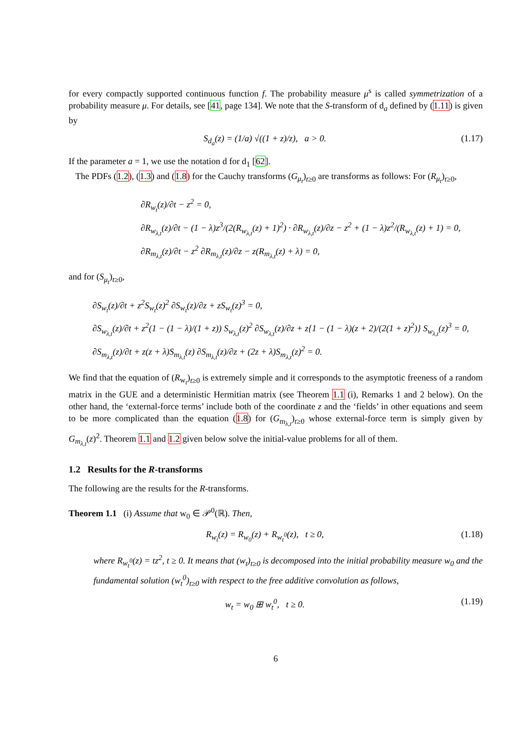for every compactly supported continuous function f. The probability measure μ<sup>s</sup> is called symmetrization of a probability measure μ. For details, see [41, page 134]. We note that the S-transform of d<sub>a</sub> defined by (1.11) is given by
S<sub>d<sub>a</sub></sub>(z) = (1/a) √((1 + z)/z), a > 0. (1.17)
If the parameter a = 1, we use the notation d for d<sub>1</sub> [62].
The PDFs (1.2), (1.3) and (1.8) for the Cauchy transforms (G<sub>μ<sub>t</sub></sub>)<sub>t≥0</sub> are transforms as follows: For (R<sub>μ<sub>t</sub></sub>)<sub>t≥0</sub>,
∂R<sub>w<sub>t</sub></sub>(z)/∂t − z<sup>2</sup> = 0,
∂R<sub>w<sub>λ,t</sub></sub>(z)/∂t − (1 − λ)z<sup>3</sup>/(2(R<sub>w<sub>λ,t</sub></sub>(z) + 1)<sup>2</sup>) · ∂R<sub>w<sub>λ,t</sub></sub>(z)/∂z − z<sup>2</sup> + (1 − λ)z<sup>2</sup>/(R<sub>w<sub>λ,t</sub></sub>(z) + 1) = 0,
∂R<sub>m<sub>λ,t</sub></sub>(z)/∂t − z<sup>2</sup> ∂R<sub>m<sub>λ,t</sub></sub>(z)/∂z − z(R<sub>m<sub>λ,t</sub></sub>(z) + λ) = 0,
and for (S<sub>μ<sub>t</sub></sub>)<sub>t≥0</sub>,
∂S<sub>w<sub>t</sub></sub>(z)/∂t + z<sup>2</sup>S<sub>w<sub>t</sub></sub>(z)<sup>2</sup> ∂S<sub>w<sub>t</sub></sub>(z)/∂z + zS<sub>w<sub>t</sub></sub>(z)<sup>3</sup> = 0,
∂S<sub>w<sub>λ,t</sub></sub>(z)/∂t + z<sup>2</sup>(1 − (1 − λ)/(1 + z)) S<sub>w<sub>λ,t</sub></sub>(z)<sup>2</sup> ∂S<sub>w<sub>λ,t</sub></sub>(z)/∂z + z{1 − (1 − λ)(z + 2)/(2(1 + z)<sup>2</sup>)} S<sub>w<sub>λ,t</sub></sub>(z)<sup>3</sup> = 0,
∂S<sub>m<sub>λ,t</sub></sub>(z)/∂t + z(z + λ)S<sub>m<sub>λ,t</sub></sub>(z) ∂S<sub>m<sub>λ,t</sub></sub>(z)/∂z + (2z + λ)S<sub>m<sub>λ,t</sub></sub>(z)<sup>2</sup> = 0.
We find that the equation of (R<sub>w<sub>t</sub></sub>)<sub>t≥0</sub> is extremely simple and it corresponds to the asymptotic freeness of a random matrix in the GUE and a deterministic Hermitian matrix (see Theorem 1.1 (i), Remarks 1 and 2 below). On the other hand, the ‘external-force terms’ include both of the coordinate z and the ‘fields’ in other equations and seem to be more complicated than the equation (1.8) for (G<sub>m<sub>λ,t</sub></sub>)<sub>t≥0</sub> whose external-force term is simply given by G<sub>m<sub>λ,t</sub></sub>(z)<sup>2</sup>. Theorem 1.1 and 1.2 given below solve the initial-value problems for all of them.
1.2 Results for the R-transforms
The following are the results for the R-transforms.
Theorem 1.1 (i) Assume that w<sub>0</sub> ∈ 𝒫<sup>0</sup>(ℝ). Then,
R<sub>w<sub>t</sub></sub>(z) = R<sub>w<sub>0</sub></sub>(z) + R<sub>w<sub>t</sub><sup>0</sup></sub>(z), t ≥ 0, (1.18)
where R<sub>w<sub>t</sub><sup>0</sup></sub>(z) = tz<sup>2</sup>, t ≥ 0. It means that (w<sub>t</sub>)<sub>t≥0</sub> is decomposed into the initial probability measure w<sub>0</sub> and the fundamental solution (w<sub>t</sub><sup>0</sup>)<sub>t≥0</sub> with respect to the free additive convolution as follows,
w<sub>t</sub> = w<sub>0</sub> ⊞ w<sub>t</sub><sup>0</sup>, t ≥ 0. (1.19)
6